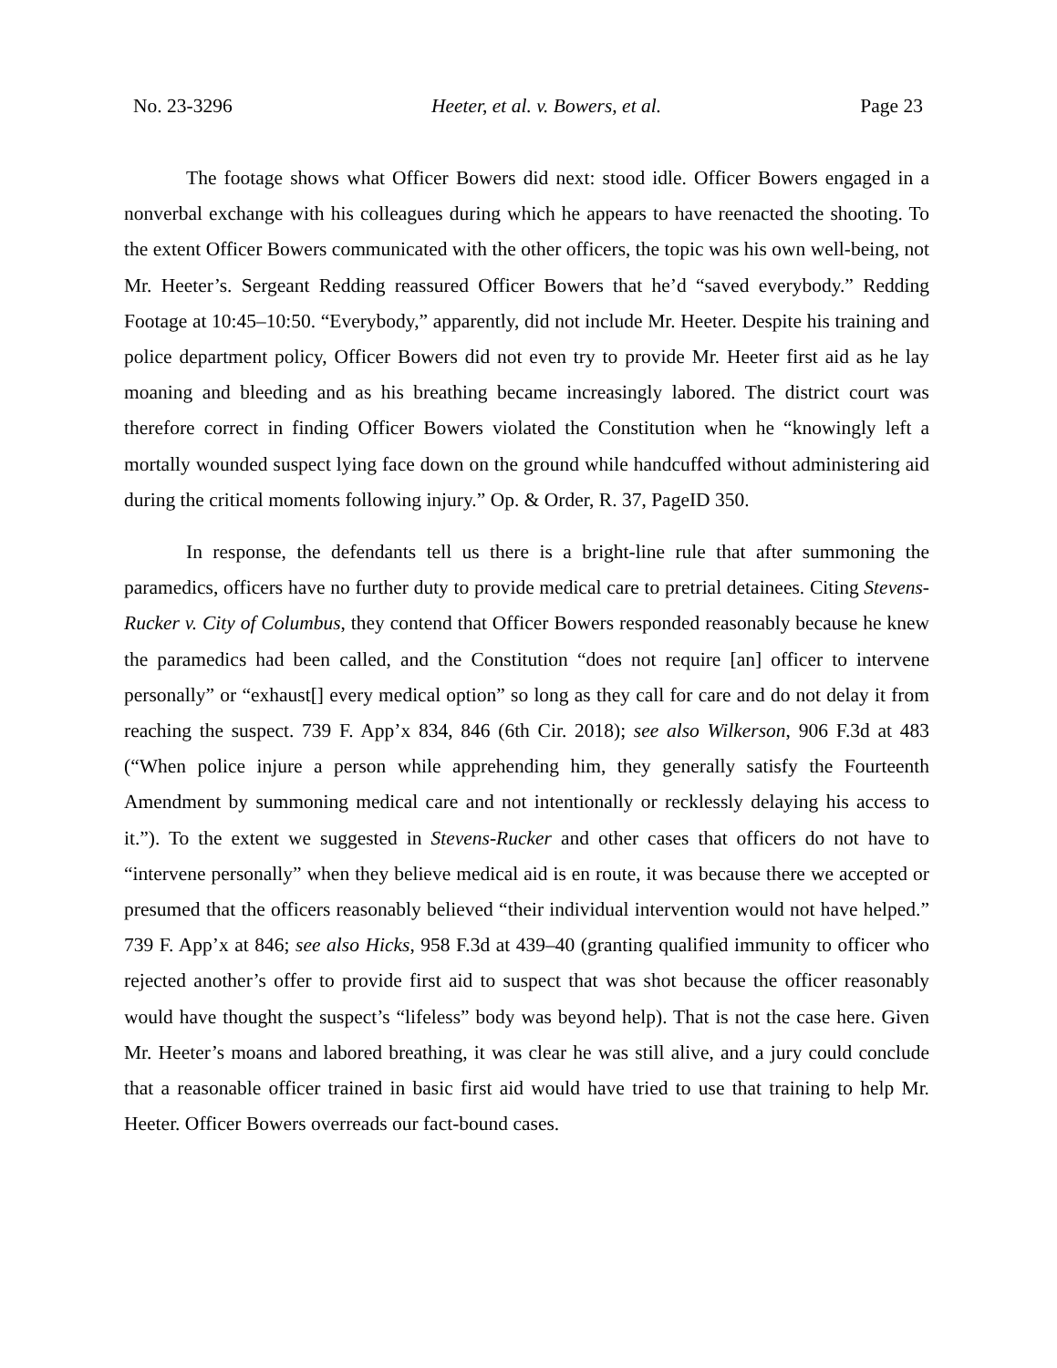No. 23-3296 Heeter, et al. v. Bowers, et al. Page 23
The footage shows what Officer Bowers did next: stood idle. Officer Bowers engaged in a nonverbal exchange with his colleagues during which he appears to have reenacted the shooting. To the extent Officer Bowers communicated with the other officers, the topic was his own well-being, not Mr. Heeter’s. Sergeant Redding reassured Officer Bowers that he’d “saved everybody.” Redding Footage at 10:45–10:50. “Everybody,” apparently, did not include Mr. Heeter. Despite his training and police department policy, Officer Bowers did not even try to provide Mr. Heeter first aid as he lay moaning and bleeding and as his breathing became increasingly labored. The district court was therefore correct in finding Officer Bowers violated the Constitution when he “knowingly left a mortally wounded suspect lying face down on the ground while handcuffed without administering aid during the critical moments following injury.” Op. & Order, R. 37, PageID 350.
In response, the defendants tell us there is a bright-line rule that after summoning the paramedics, officers have no further duty to provide medical care to pretrial detainees. Citing Stevens-Rucker v. City of Columbus, they contend that Officer Bowers responded reasonably because he knew the paramedics had been called, and the Constitution “does not require [an] officer to intervene personally” or “exhaust[] every medical option” so long as they call for care and do not delay it from reaching the suspect. 739 F. App’x 834, 846 (6th Cir. 2018); see also Wilkerson, 906 F.3d at 483 (“When police injure a person while apprehending him, they generally satisfy the Fourteenth Amendment by summoning medical care and not intentionally or recklessly delaying his access to it.”). To the extent we suggested in Stevens-Rucker and other cases that officers do not have to “intervene personally” when they believe medical aid is en route, it was because there we accepted or presumed that the officers reasonably believed “their individual intervention would not have helped.” 739 F. App’x at 846; see also Hicks, 958 F.3d at 439–40 (granting qualified immunity to officer who rejected another’s offer to provide first aid to suspect that was shot because the officer reasonably would have thought the suspect’s “lifeless” body was beyond help). That is not the case here. Given Mr. Heeter’s moans and labored breathing, it was clear he was still alive, and a jury could conclude that a reasonable officer trained in basic first aid would have tried to use that training to help Mr. Heeter. Officer Bowers overreads our fact-bound cases.